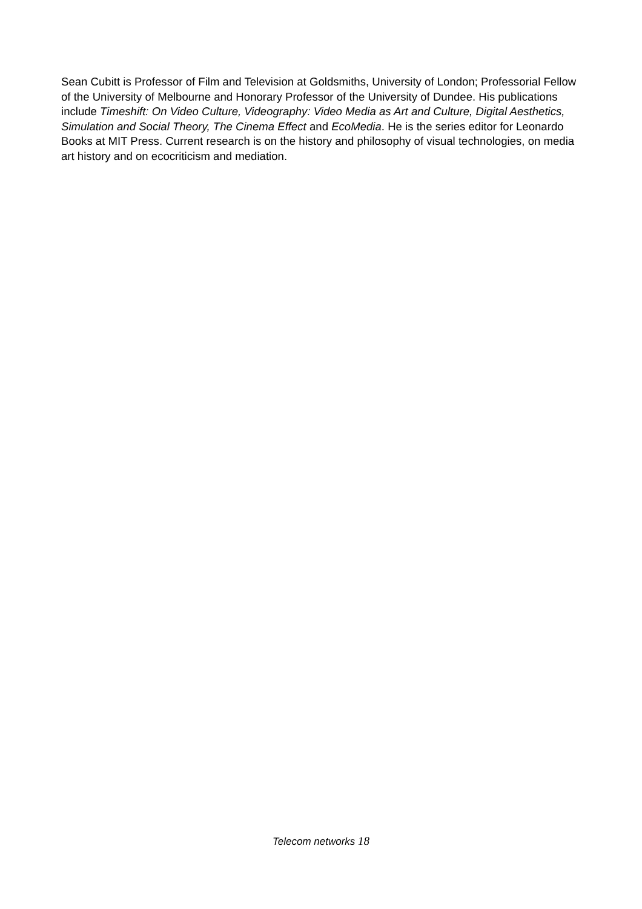Sean Cubitt is Professor of Film and Television at Goldsmiths, University of London; Professorial Fellow of the University of Melbourne and Honorary Professor of the University of Dundee. His publications include Timeshift: On Video Culture, Videography: Video Media as Art and Culture, Digital Aesthetics, Simulation and Social Theory, The Cinema Effect and EcoMedia. He is the series editor for Leonardo Books at MIT Press. Current research is on the history and philosophy of visual technologies, on media art history and on ecocriticism and mediation.
Telecom networks 18